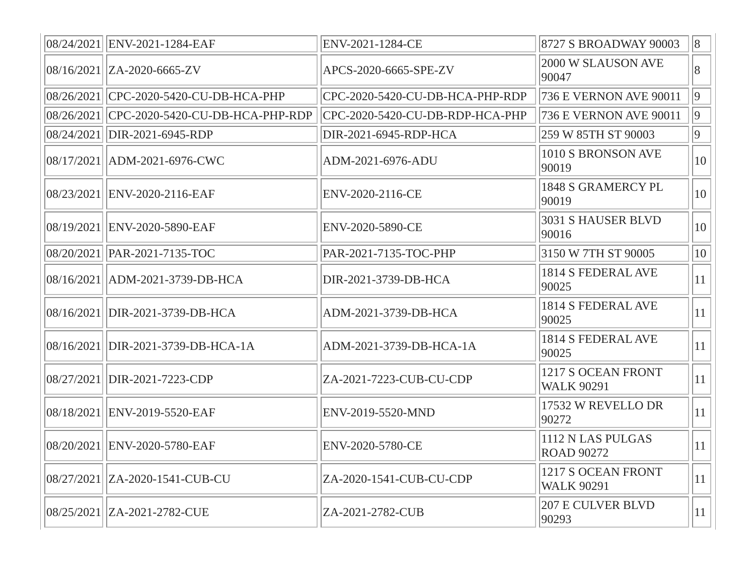| 08/24/2021 | ENV-2021-1284-EAF | ENV-2021-1284-CE | 8727 S BROADWAY 90003 | 8 |
| 08/16/2021 | ZA-2020-6665-ZV | APCS-2020-6665-SPE-ZV | 2000 W SLAUSON AVE 90047 | 8 |
| 08/26/2021 | CPC-2020-5420-CU-DB-HCA-PHP | CPC-2020-5420-CU-DB-HCA-PHP-RDP | 736 E VERNON AVE 90011 | 9 |
| 08/26/2021 | CPC-2020-5420-CU-DB-HCA-PHP-RDP | CPC-2020-5420-CU-DB-RDP-HCA-PHP | 736 E VERNON AVE 90011 | 9 |
| 08/24/2021 | DIR-2021-6945-RDP | DIR-2021-6945-RDP-HCA | 259 W 85TH ST 90003 | 9 |
| 08/17/2021 | ADM-2021-6976-CWC | ADM-2021-6976-ADU | 1010 S BRONSON AVE 90019 | 10 |
| 08/23/2021 | ENV-2020-2116-EAF | ENV-2020-2116-CE | 1848 S GRAMERCY PL 90019 | 10 |
| 08/19/2021 | ENV-2020-5890-EAF | ENV-2020-5890-CE | 3031 S HAUSER BLVD 90016 | 10 |
| 08/20/2021 | PAR-2021-7135-TOC | PAR-2021-7135-TOC-PHP | 3150 W 7TH ST 90005 | 10 |
| 08/16/2021 | ADM-2021-3739-DB-HCA | DIR-2021-3739-DB-HCA | 1814 S FEDERAL AVE 90025 | 11 |
| 08/16/2021 | DIR-2021-3739-DB-HCA | ADM-2021-3739-DB-HCA | 1814 S FEDERAL AVE 90025 | 11 |
| 08/16/2021 | DIR-2021-3739-DB-HCA-1A | ADM-2021-3739-DB-HCA-1A | 1814 S FEDERAL AVE 90025 | 11 |
| 08/27/2021 | DIR-2021-7223-CDP | ZA-2021-7223-CUB-CU-CDP | 1217 S OCEAN FRONT WALK 90291 | 11 |
| 08/18/2021 | ENV-2019-5520-EAF | ENV-2019-5520-MND | 17532 W REVELLO DR 90272 | 11 |
| 08/20/2021 | ENV-2020-5780-EAF | ENV-2020-5780-CE | 1112 N LAS PULGAS ROAD 90272 | 11 |
| 08/27/2021 | ZA-2020-1541-CUB-CU | ZA-2020-1541-CUB-CU-CDP | 1217 S OCEAN FRONT WALK 90291 | 11 |
| 08/25/2021 | ZA-2021-2782-CUE | ZA-2021-2782-CUB | 207 E CULVER BLVD 90293 | 11 |